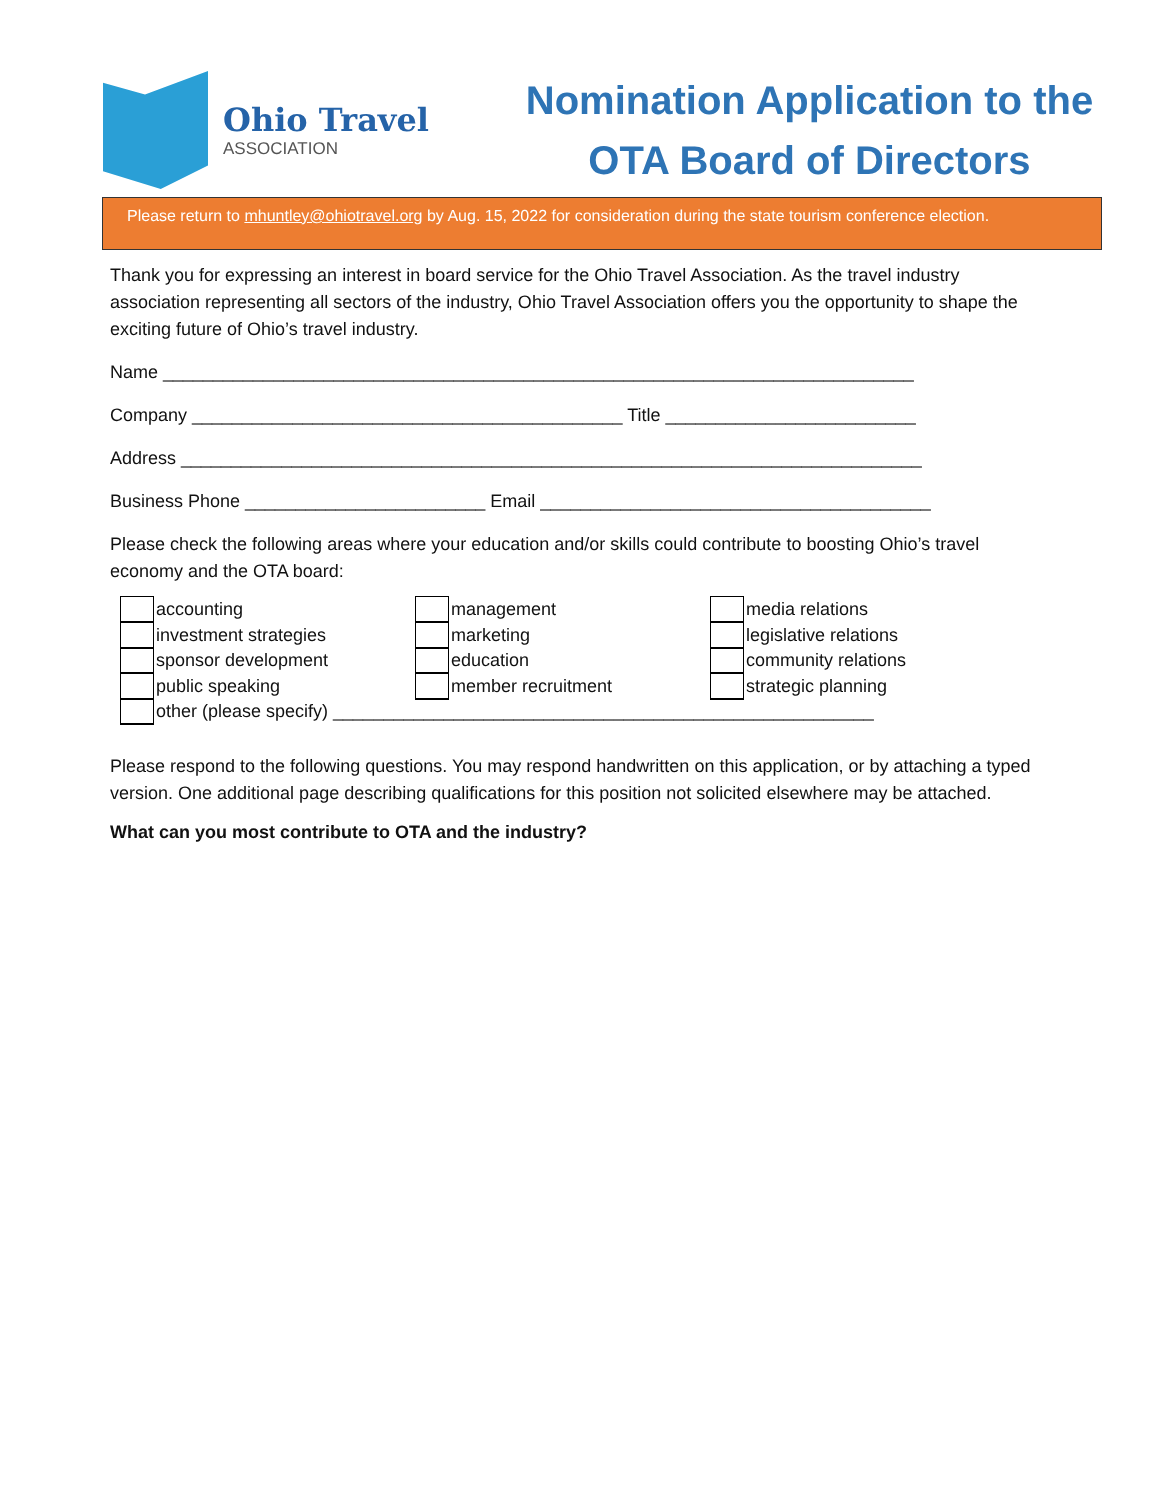Ohio Travel
ASSOCIATION
Nomination Application to the
OTA Board of Directors
Please return to mhuntley@ohiotravel.org by Aug. 15, 2022 for consideration during the state tourism conference election.
Thank you for expressing an interest in board service for the Ohio Travel Association. As the travel industry association representing all sectors of the industry, Ohio Travel Association offers you the opportunity to shape the exciting future of Ohio’s travel industry.
Name ___________________________________________________________________________
Company ___________________________________________ Title _________________________
Address __________________________________________________________________________
Business Phone ________________________ Email _______________________________________
Please check the following areas where your education and/or skills could contribute to boosting Ohio’s travel economy and the OTA board:
accounting
investment strategies
sponsor development
public speaking
management
marketing
education
member recruitment
media relations
legislative relations
community relations
strategic planning
other (please specify) ______________________________________________________
Please respond to the following questions. You may respond handwritten on this application, or by attaching a typed version. One additional page describing qualifications for this position not solicited elsewhere may be attached.
What can you most contribute to OTA and the industry?